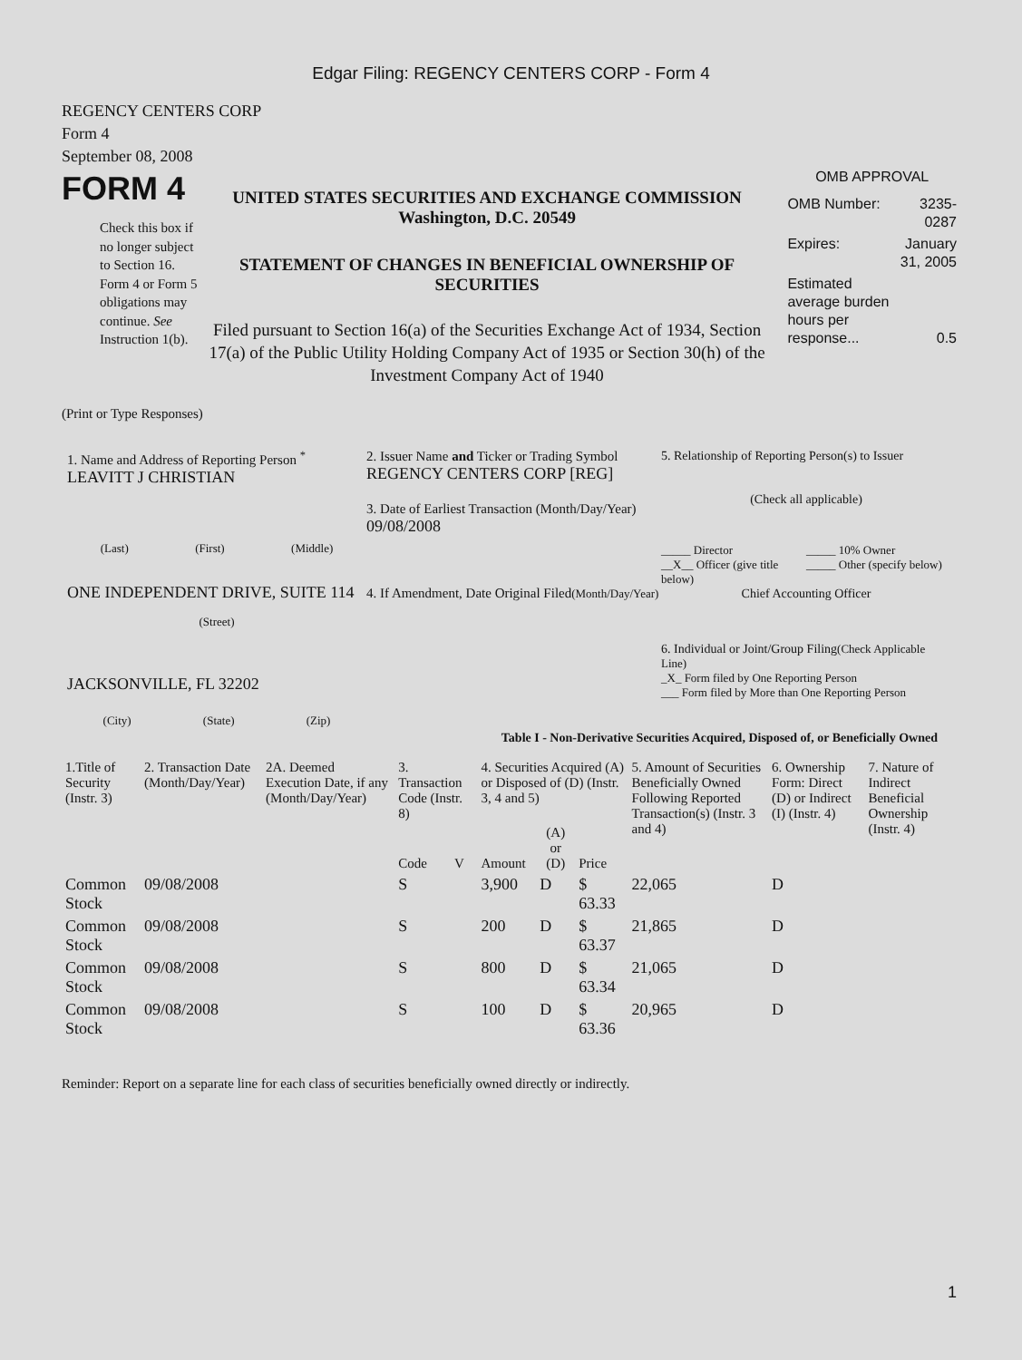Edgar Filing: REGENCY CENTERS CORP - Form 4
REGENCY CENTERS CORP
Form 4
September 08, 2008
FORM 4
Check this box if no longer subject to Section 16. Form 4 or Form 5 obligations may continue. See Instruction 1(b).
UNITED STATES SECURITIES AND EXCHANGE COMMISSION
Washington, D.C. 20549
STATEMENT OF CHANGES IN BENEFICIAL OWNERSHIP OF SECURITIES
Filed pursuant to Section 16(a) of the Securities Exchange Act of 1934, Section 17(a) of the Public Utility Holding Company Act of 1935 or Section 30(h) of the Investment Company Act of 1940
OMB APPROVAL
| OMB Number: | 3235-0287 |
| Expires: | January 31, 2005 |
| Estimated average burden hours per response... | 0.5 |
(Print or Type Responses)
1. Name and Address of Reporting Person <sup>*</sup>
LEAVITT J CHRISTIAN
(Last) (First) (Middle)
ONE INDEPENDENT DRIVE, SUITE 114
(Street)
JACKSONVILLE, FL 32202
(City) (State) (Zip)
2. Issuer Name and Ticker or Trading Symbol
REGENCY CENTERS CORP [REG]
3. Date of Earliest Transaction (Month/Day/Year)
09/08/2008
4. If Amendment, Date Original Filed(Month/Day/Year)
5. Relationship of Reporting Person(s) to Issuer
(Check all applicable)
_____ Director
__X__ Officer (give title below)
_____ 10% Owner
_____ Other (specify below)
Chief Accounting Officer
6. Individual or Joint/Group Filing(Check Applicable Line)
_X_ Form filed by One Reporting Person
___ Form filed by More than One Reporting Person
Table I - Non-Derivative Securities Acquired, Disposed of, or Beneficially Owned
| 1.Title of Security (Instr. 3) | 2. Transaction Date (Month/Day/Year) | 2A. Deemed Execution Date, if any (Month/Day/Year) | 3. Transaction Code (Instr. 8) | | 4. Securities Acquired (A) or Disposed of (D) (Instr. 3, 4 and 5) | | | 5. Amount of Securities Beneficially Owned Following Reported Transaction(s) (Instr. 3 and 4) | 6. Ownership Form: Direct (D) or Indirect (I) (Instr. 4) | 7. Nature of Indirect Beneficial Ownership (Instr. 4) |
| --- | --- | --- | --- | --- | --- | --- | --- | --- | --- | --- |
| | | | Code | V | Amount | (A) or (D) | Price | | | |
| Common Stock | 09/08/2008 | | S | | 3,900 | D | $ 63.33 | 22,065 | D | |
| Common Stock | 09/08/2008 | | S | | 200 | D | $ 63.37 | 21,865 | D | |
| Common Stock | 09/08/2008 | | S | | 800 | D | $ 63.34 | 21,065 | D | |
| Common Stock | 09/08/2008 | | S | | 100 | D | $ 63.36 | 20,965 | D | |
Reminder: Report on a separate line for each class of securities beneficially owned directly or indirectly.
1